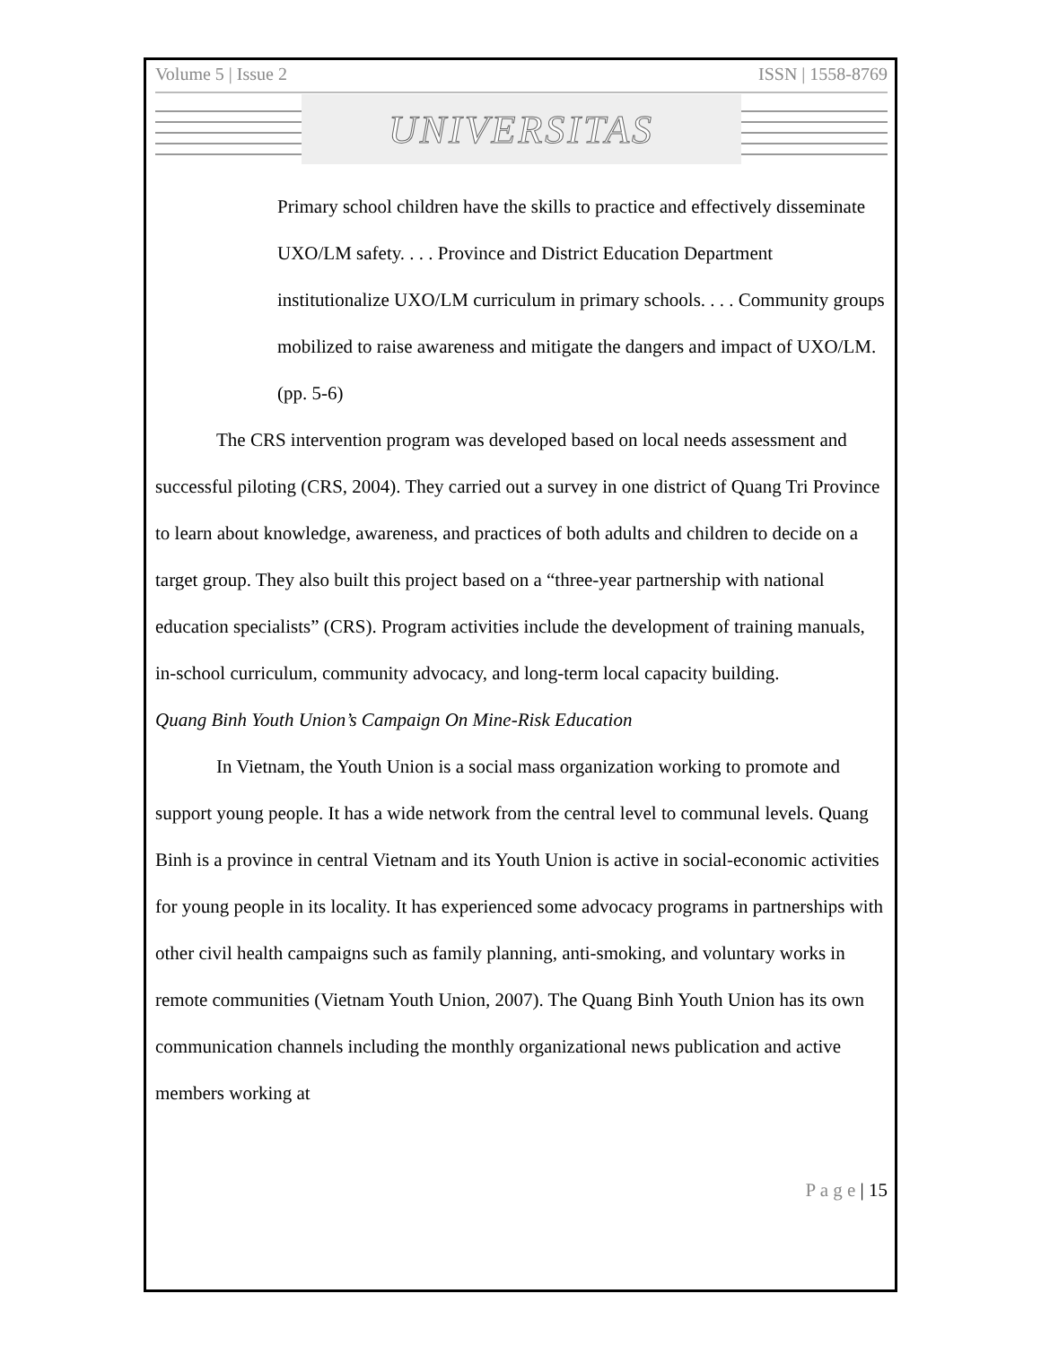Volume 5 | Issue 2 ISSN | 1558-8769
UNIVERSITAS
Primary school children have the skills to practice and effectively disseminate UXO/LM safety. . . . Province and District Education Department institutionalize UXO/LM curriculum in primary schools. . . . Community groups mobilized to raise awareness and mitigate the dangers and impact of UXO/LM. (pp. 5-6)
The CRS intervention program was developed based on local needs assessment and successful piloting (CRS, 2004). They carried out a survey in one district of Quang Tri Province to learn about knowledge, awareness, and practices of both adults and children to decide on a target group. They also built this project based on a “three-year partnership with national education specialists” (CRS). Program activities include the development of training manuals, in-school curriculum, community advocacy, and long-term local capacity building.
Quang Binh Youth Union’s Campaign On Mine-Risk Education
In Vietnam, the Youth Union is a social mass organization working to promote and support young people. It has a wide network from the central level to communal levels. Quang Binh is a province in central Vietnam and its Youth Union is active in social-economic activities for young people in its locality. It has experienced some advocacy programs in partnerships with other civil health campaigns such as family planning, anti-smoking, and voluntary works in remote communities (Vietnam Youth Union, 2007). The Quang Binh Youth Union has its own communication channels including the monthly organizational news publication and active members working at
P a g e | 15